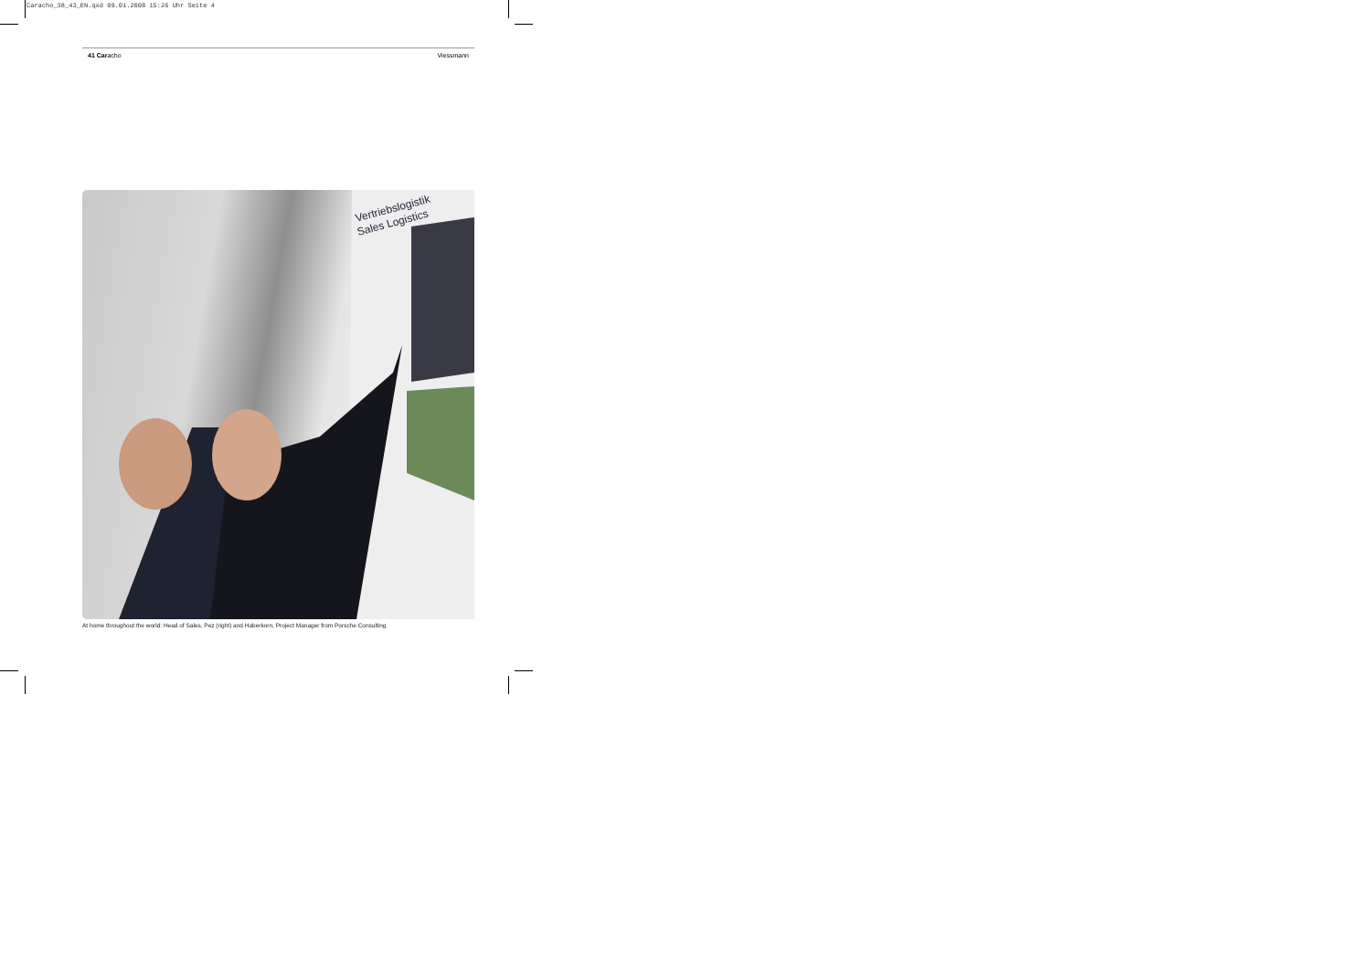Caracho_38_43_EN.qxd 09.01.2008 15:26 Uhr Seite 4
41 Caracho Viessmann
Vertriebslogistik
Sales Logistics
At home throughout the world: Head of Sales, Pez (right) and Haberkorn, Project Manager from Porsche Consulting